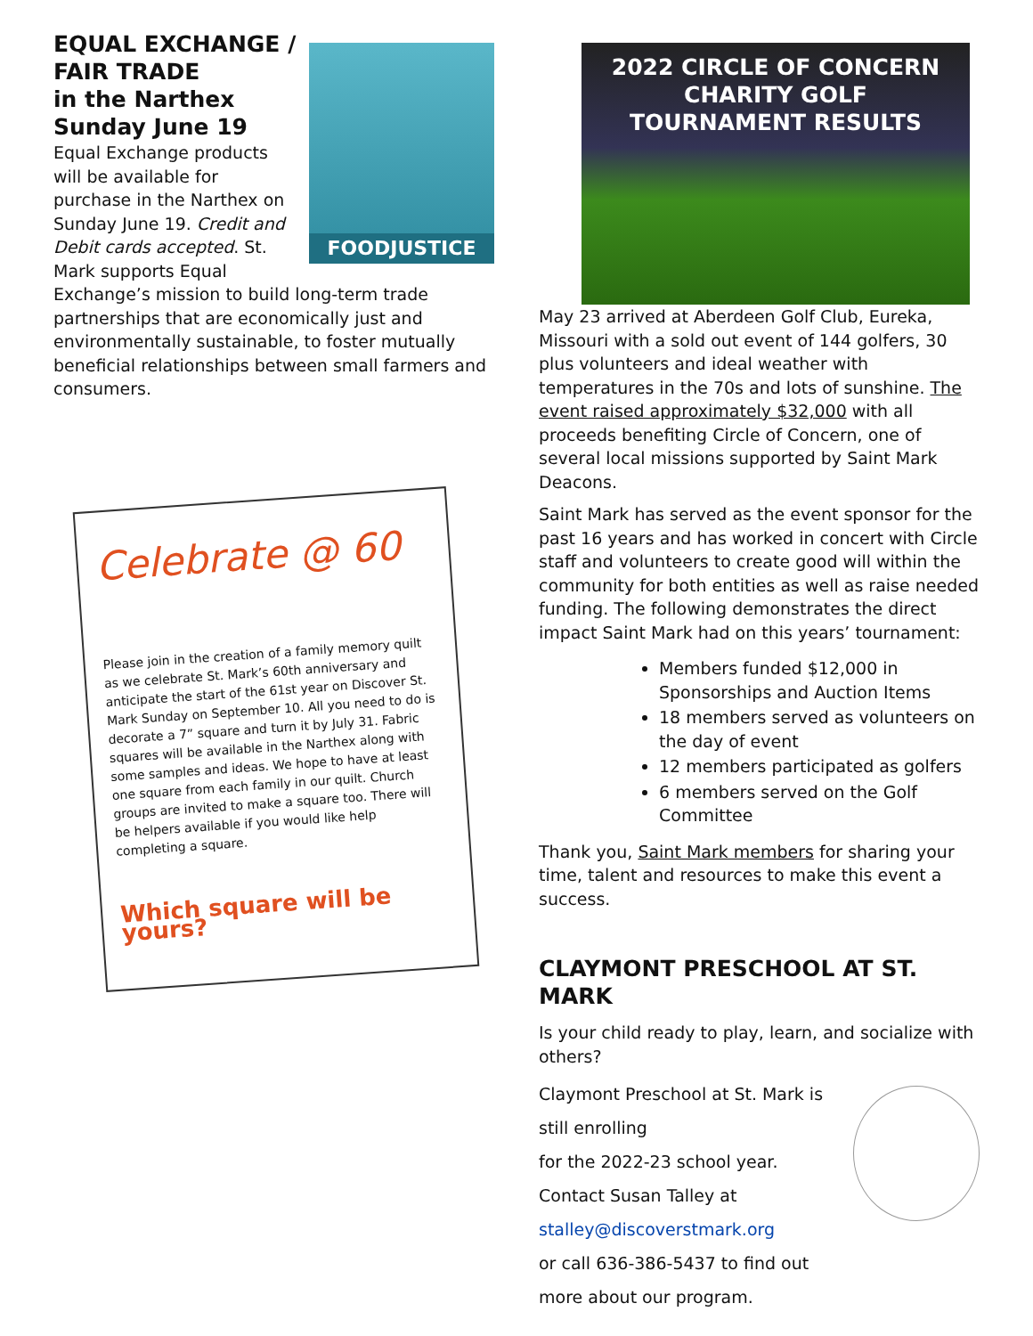FOODJUSTICE
EQUAL EXCHANGE / FAIR TRADE
in the Narthex
Sunday June 19
Equal Exchange products will be available for purchase in the Narthex on Sunday June 19. Credit and Debit cards accepted. St. Mark supports Equal Exchange’s mission to build long-term trade partnerships that are economically just and environmentally sustainable, to foster mutually beneficial relationships between small farmers and consumers.
Celebrate @ 60
Please join in the creation of a family memory quilt as we celebrate St. Mark’s 60th anniversary and anticipate the start of the 61st year on Discover St. Mark Sunday on September 10. All you need to do is decorate a 7” square and turn it by July 31. Fabric squares will be available in the Narthex along with some samples and ideas. We hope to have at least one square from each family in our quilt. Church groups are invited to make a square too. There will be helpers available if you would like help completing a square.
Which square will be yours?
2022 CIRCLE OF CONCERN
CHARITY GOLF
TOURNAMENT RESULTS
May 23 arrived at Aberdeen Golf Club, Eureka, Missouri with a sold out event of 144 golfers, 30 plus volunteers and ideal weather with temperatures in the 70s and lots of sunshine. The event raised approximately $32,000 with all proceeds benefiting Circle of Concern, one of several local missions supported by Saint Mark Deacons.
Saint Mark has served as the event sponsor for the past 16 years and has worked in concert with Circle staff and volunteers to create good will within the community for both entities as well as raise needed funding. The following demonstrates the direct impact Saint Mark had on this years’ tournament:
Members funded $12,000 in Sponsorships and Auction Items
18 members served as volunteers on the day of event
12 members participated as golfers
6 members served on the Golf Committee
Thank you, Saint Mark members for sharing your time, talent and resources to make this event a success.
CLAYMONT PRESCHOOL AT ST. MARK
Is your child ready to play, learn, and socialize with others?
Claymont Preschool at St. Mark is still enrolling
for the 2022-23 school year.
Contact Susan Talley at
stalley@discoverstmark.org
or call 636-386-5437 to find out
more about our program.